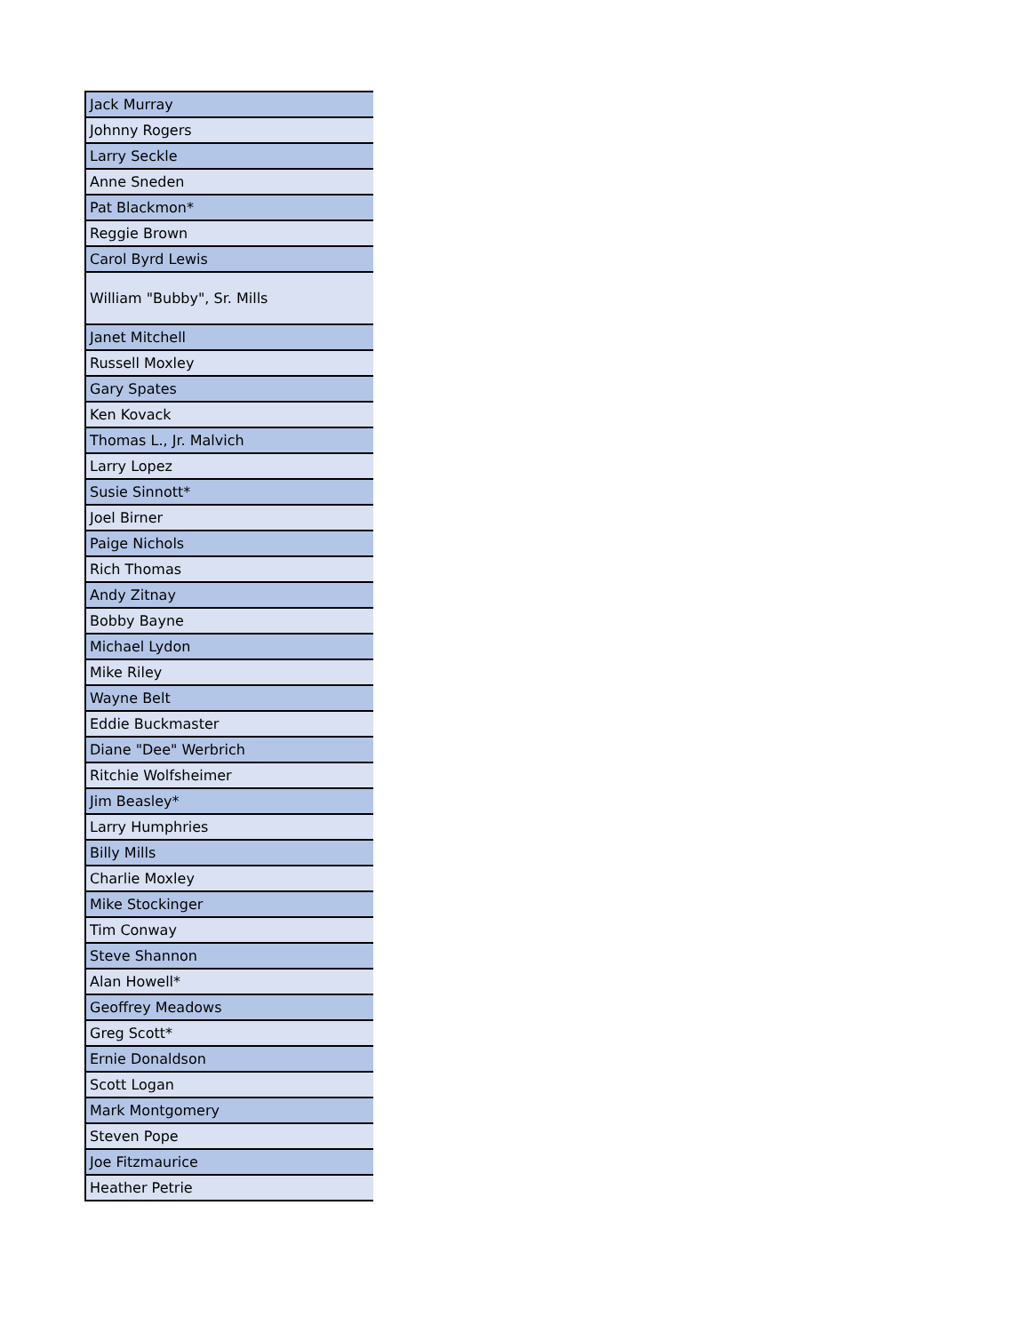| Jack Murray |
| Johnny Rogers |
| Larry Seckle |
| Anne Sneden |
| Pat Blackmon* |
| Reggie Brown |
| Carol Byrd Lewis |
| William "Bubby", Sr. Mills |
| Janet Mitchell |
| Russell Moxley |
| Gary Spates |
| Ken Kovack |
| Thomas L., Jr. Malvich |
| Larry Lopez |
| Susie Sinnott* |
| Joel Birner |
| Paige Nichols |
| Rich Thomas |
| Andy Zitnay |
| Bobby Bayne |
| Michael Lydon |
| Mike Riley |
| Wayne Belt |
| Eddie Buckmaster |
| Diane "Dee" Werbrich |
| Ritchie Wolfsheimer |
| Jim Beasley* |
| Larry Humphries |
| Billy Mills |
| Charlie Moxley |
| Mike Stockinger |
| Tim Conway |
| Steve Shannon |
| Alan Howell* |
| Geoffrey Meadows |
| Greg Scott* |
| Ernie Donaldson |
| Scott Logan |
| Mark Montgomery |
| Steven Pope |
| Joe Fitzmaurice |
| Heather Petrie |